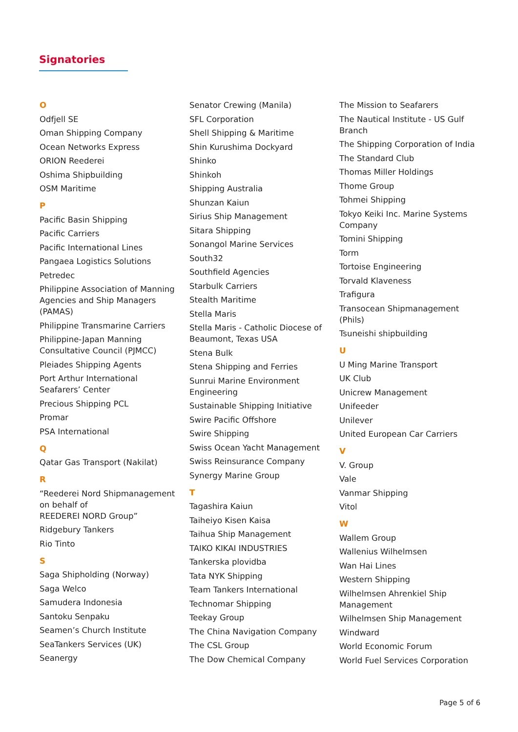Signatories
O
Odfjell SE
Oman Shipping Company
Ocean Networks Express
ORION Reederei
Oshima Shipbuilding
OSM Maritime
P
Pacific Basin Shipping
Pacific Carriers
Pacific International Lines
Pangaea Logistics Solutions
Petredec
Philippine Association of Manning Agencies and Ship Managers (PAMAS)
Philippine Transmarine Carriers
Philippine-Japan Manning Consultative Council (PJMCC)
Pleiades Shipping Agents
Port Arthur International Seafarers’ Center
Precious Shipping PCL
Promar
PSA International
Q
Qatar Gas Transport (Nakilat)
R
“Reederei Nord Shipmanagement on behalf of
REEDEREI NORD Group”
Ridgebury Tankers
Rio Tinto
S
Saga Shipholding (Norway)
Saga Welco
Samudera Indonesia
Santoku Senpaku
Seamen’s Church Institute
SeaTankers Services (UK)
Seanergy
Senator Crewing (Manila)
SFL Corporation
Shell Shipping & Maritime
Shin Kurushima Dockyard
Shinko
Shinkoh
Shipping Australia
Shunzan Kaiun
Sirius Ship Management
Sitara Shipping
Sonangol Marine Services
South32
Southfield Agencies
Starbulk Carriers
Stealth Maritime
Stella Maris
Stella Maris - Catholic Diocese of Beaumont, Texas USA
Stena Bulk
Stena Shipping and Ferries
Sunrui Marine Environment Engineering
Sustainable Shipping Initiative
Swire Pacific Offshore
Swire Shipping
Swiss Ocean Yacht Management
Swiss Reinsurance Company
Synergy Marine Group
T
Tagashira Kaiun
Taiheiyo Kisen Kaisa
Taihua Ship Management
TAIKO KIKAI INDUSTRIES
Tankerska plovidba
Tata NYK Shipping
Team Tankers International
Technomar Shipping
Teekay Group
The China Navigation Company
The CSL Group
The Dow Chemical Company
The Mission to Seafarers
The Nautical Institute - US Gulf Branch
The Shipping Corporation of India
The Standard Club
Thomas Miller Holdings
Thome Group
Tohmei Shipping
Tokyo Keiki Inc. Marine Systems Company
Tomini Shipping
Torm
Tortoise Engineering
Torvald Klaveness
Trafigura
Transocean Shipmanagement (Phils)
Tsuneishi shipbuilding
U
U Ming Marine Transport
UK Club
Unicrew Management
Unifeeder
Unilever
United European Car Carriers
V
V. Group
Vale
Vanmar Shipping
Vitol
W
Wallem Group
Wallenius Wilhelmsen
Wan Hai Lines
Western Shipping
Wilhelmsen Ahrenkiel Ship Management
Wilhelmsen Ship Management
Windward
World Economic Forum
World Fuel Services Corporation
Page 5 of 6